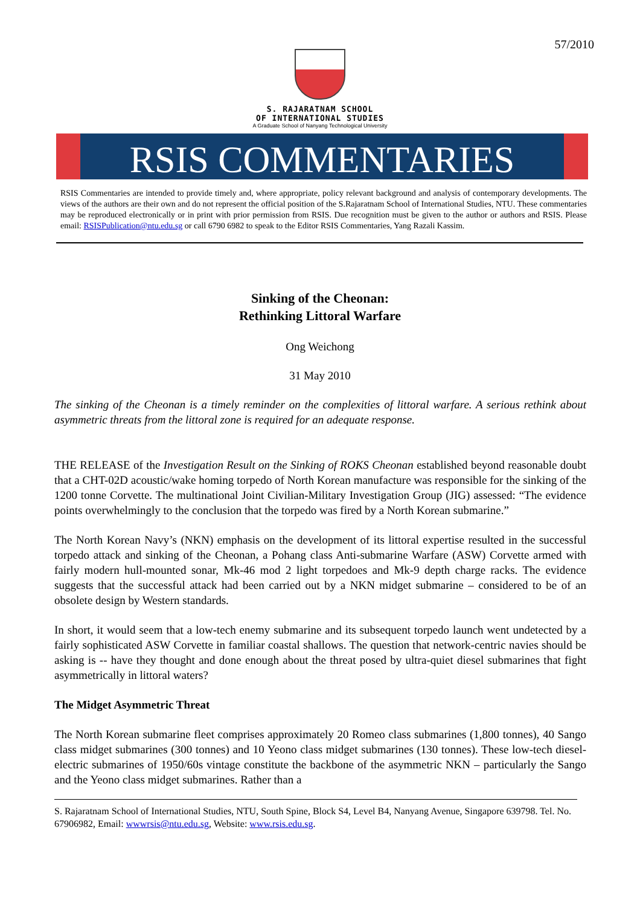57/2010
S. RAJARATNAM SCHOOL
OF INTERNATIONAL STUDIES
A Graduate School of Nanyang Technological University
RSIS COMMENTARIES
RSIS Commentaries are intended to provide timely and, where appropriate, policy relevant background and analysis of contemporary developments. The views of the authors are their own and do not represent the official position of the S.Rajaratnam School of International Studies, NTU. These commentaries may be reproduced electronically or in print with prior permission from RSIS. Due recognition must be given to the author or authors and RSIS. Please email: RSISPublication@ntu.edu.sg or call 6790 6982 to speak to the Editor RSIS Commentaries, Yang Razali Kassim.
Sinking of the Cheonan:
Rethinking Littoral Warfare
Ong Weichong
31 May 2010
The sinking of the Cheonan is a timely reminder on the complexities of littoral warfare. A serious rethink about asymmetric threats from the littoral zone is required for an adequate response.
THE RELEASE of the Investigation Result on the Sinking of ROKS Cheonan established beyond reasonable doubt that a CHT-02D acoustic/wake homing torpedo of North Korean manufacture was responsible for the sinking of the 1200 tonne Corvette. The multinational Joint Civilian-Military Investigation Group (JIG) assessed: “The evidence points overwhelmingly to the conclusion that the torpedo was fired by a North Korean submarine.”
The North Korean Navy’s (NKN) emphasis on the development of its littoral expertise resulted in the successful torpedo attack and sinking of the Cheonan, a Pohang class Anti-submarine Warfare (ASW) Corvette armed with fairly modern hull-mounted sonar, Mk-46 mod 2 light torpedoes and Mk-9 depth charge racks. The evidence suggests that the successful attack had been carried out by a NKN midget submarine – considered to be of an obsolete design by Western standards.
In short, it would seem that a low-tech enemy submarine and its subsequent torpedo launch went undetected by a fairly sophisticated ASW Corvette in familiar coastal shallows. The question that network-centric navies should be asking is -- have they thought and done enough about the threat posed by ultra-quiet diesel submarines that fight asymmetrically in littoral waters?
The Midget Asymmetric Threat
The North Korean submarine fleet comprises approximately 20 Romeo class submarines (1,800 tonnes), 40 Sango class midget submarines (300 tonnes) and 10 Yeono class midget submarines (130 tonnes). These low-tech diesel-electric submarines of 1950/60s vintage constitute the backbone of the asymmetric NKN – particularly the Sango and the Yeono class midget submarines. Rather than a
S. Rajaratnam School of International Studies, NTU, South Spine, Block S4, Level B4, Nanyang Avenue, Singapore 639798. Tel. No. 67906982, Email: wwwrsis@ntu.edu.sg, Website: www.rsis.edu.sg.